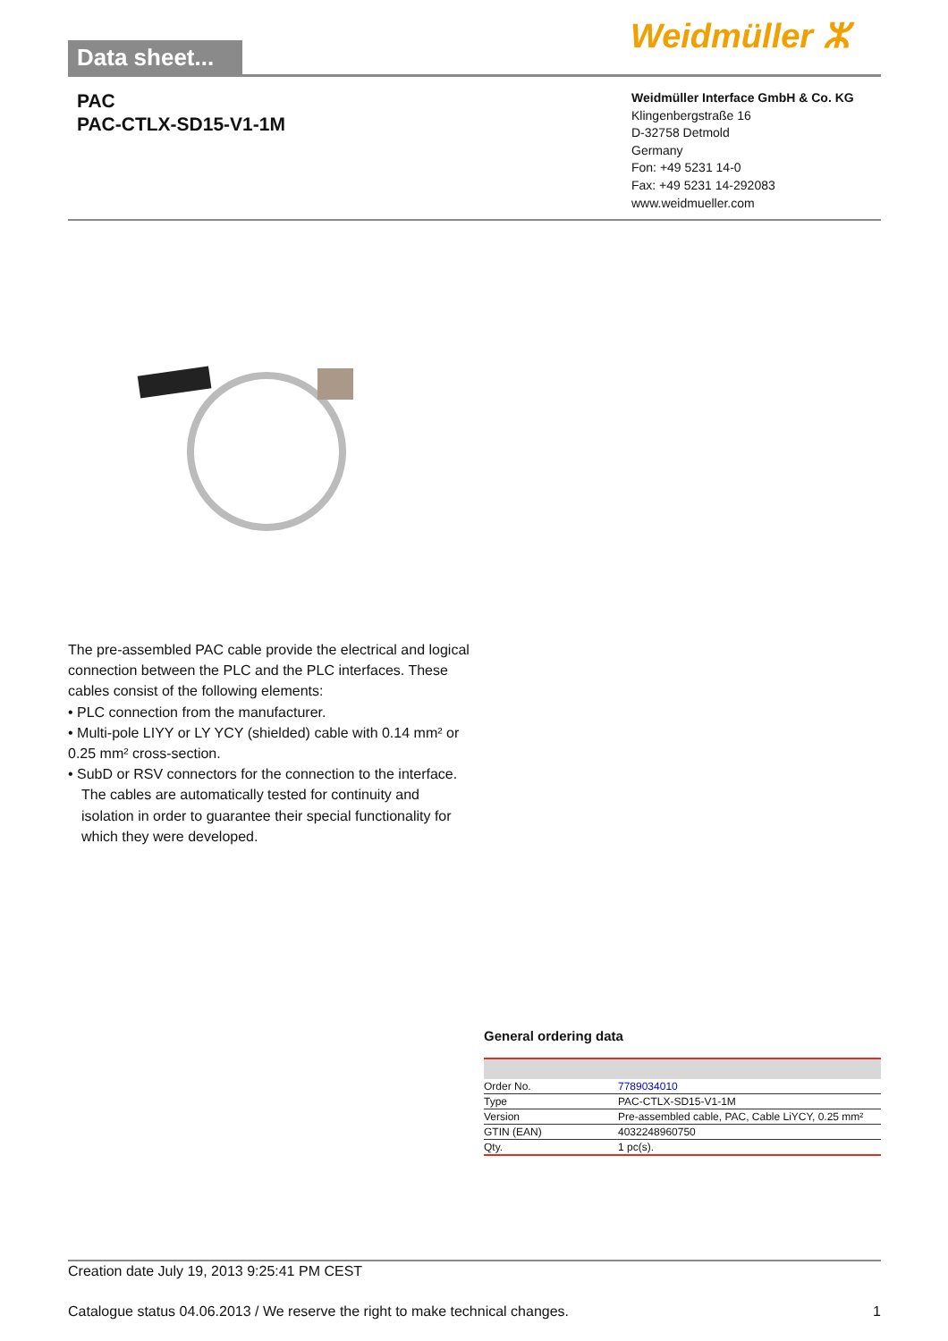Data sheet...
Weidmüller ⵣ
PAC
PAC-CTLX-SD15-V1-1M
Weidmüller Interface GmbH & Co. KG
Klingenbergstraße 16
D-32758 Detmold
Germany
Fon: +49 5231 14-0
Fax: +49 5231 14-292083
www.weidmueller.com
The pre-assembled PAC cable provide the electrical and logical connection between the PLC and the PLC interfaces. These cables consist of the following elements:
• PLC connection from the manufacturer.
• Multi-pole LIYY or LY YCY (shielded) cable with 0.14 mm² or 0.25 mm² cross-section.
• SubD or RSV connectors for the connection to the interface.
The cables are automatically tested for continuity and isolation in order to guarantee their special functionality for which they were developed.
General ordering data
| Order No. | 7789034010 |
| Type | PAC-CTLX-SD15-V1-1M |
| Version | Pre-assembled cable, PAC, Cable LiYCY, 0.25 mm² |
| GTIN (EAN) | 4032248960750 |
| Qty. | 1 pc(s). |
Creation date July 19, 2013 9:25:41 PM CEST
Catalogue status 04.06.2013 / We reserve the right to make technical changes. 1